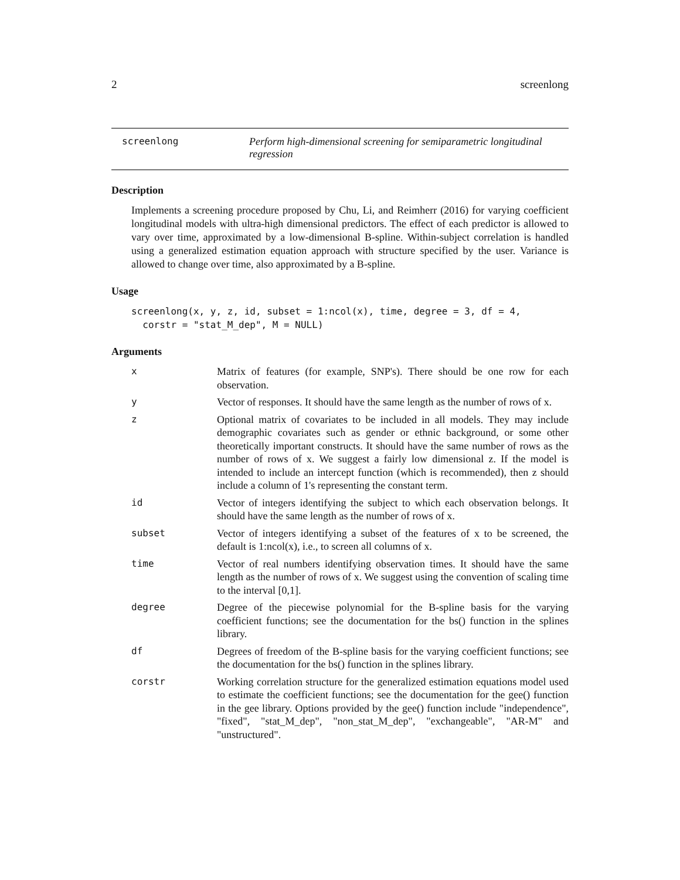2 screenlong
screenlong Perform high-dimensional screening for semiparametric longitudinal
regression
Description
Implements a screening procedure proposed by Chu, Li, and Reimherr (2016) for varying coefficient longitudinal models with ultra-high dimensional predictors. The effect of each predictor is allowed to vary over time, approximated by a low-dimensional B-spline. Within-subject correlation is handled using a generalized estimation equation approach with structure specified by the user. Variance is allowed to change over time, also approximated by a B-spline.
Usage
screenlong(x, y, z, id, subset = 1:ncol(x), time, degree = 3, df = 4,
  corstr = "stat_M_dep", M = NULL)
Arguments
| x | Matrix of features (for example, SNP's). There should be one row for each observation. |
| y | Vector of responses. It should have the same length as the number of rows of x. |
| z | Optional matrix of covariates to be included in all models. They may include demographic covariates such as gender or ethnic background, or some other theoretically important constructs. It should have the same number of rows as the number of rows of x. We suggest a fairly low dimensional z. If the model is intended to include an intercept function (which is recommended), then z should include a column of 1's representing the constant term. |
| id | Vector of integers identifying the subject to which each observation belongs. It should have the same length as the number of rows of x. |
| subset | Vector of integers identifying a subset of the features of x to be screened, the default is 1:ncol(x), i.e., to screen all columns of x. |
| time | Vector of real numbers identifying observation times. It should have the same length as the number of rows of x. We suggest using the convention of scaling time to the interval [0,1]. |
| degree | Degree of the piecewise polynomial for the B-spline basis for the varying coefficient functions; see the documentation for the bs() function in the splines library. |
| df | Degrees of freedom of the B-spline basis for the varying coefficient functions; see the documentation for the bs() function in the splines library. |
| corstr | Working correlation structure for the generalized estimation equations model used to estimate the coefficient functions; see the documentation for the gee() function in the gee library. Options provided by the gee() function include "independence", "fixed", "stat_M_dep", "non_stat_M_dep", "exchangeable", "AR-M" and "unstructured". |